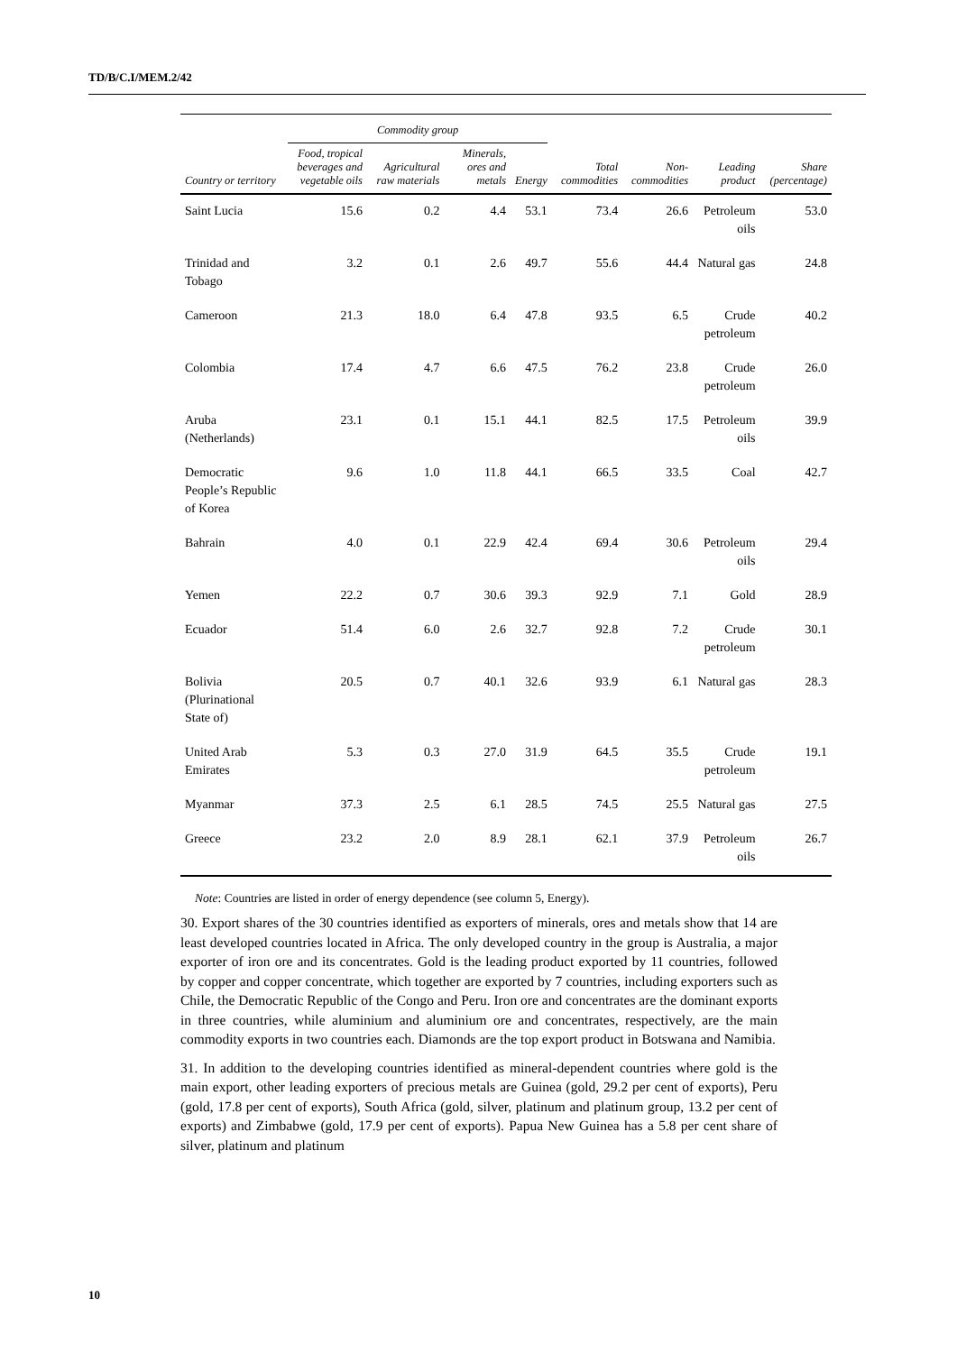TD/B/C.I/MEM.2/42
| | Commodity group | | | | | | | |
| --- | --- | --- | --- | --- | --- | --- | --- | --- |
| Country or territory | Food, tropical beverages and vegetable oils | Agricultural raw materials | Minerals, ores and metals | Energy | Total commodities | Non-commodities | Leading product | Share (percentage) |
| Saint Lucia | 15.6 | 0.2 | 4.4 | 53.1 | 73.4 | 26.6 | Petroleum oils | 53.0 |
| Trinidad and Tobago | 3.2 | 0.1 | 2.6 | 49.7 | 55.6 | 44.4 | Natural gas | 24.8 |
| Cameroon | 21.3 | 18.0 | 6.4 | 47.8 | 93.5 | 6.5 | Crude petroleum | 40.2 |
| Colombia | 17.4 | 4.7 | 6.6 | 47.5 | 76.2 | 23.8 | Crude petroleum | 26.0 |
| Aruba (Netherlands) | 23.1 | 0.1 | 15.1 | 44.1 | 82.5 | 17.5 | Petroleum oils | 39.9 |
| Democratic People’s Republic of Korea | 9.6 | 1.0 | 11.8 | 44.1 | 66.5 | 33.5 | Coal | 42.7 |
| Bahrain | 4.0 | 0.1 | 22.9 | 42.4 | 69.4 | 30.6 | Petroleum oils | 29.4 |
| Yemen | 22.2 | 0.7 | 30.6 | 39.3 | 92.9 | 7.1 | Gold | 28.9 |
| Ecuador | 51.4 | 6.0 | 2.6 | 32.7 | 92.8 | 7.2 | Crude petroleum | 30.1 |
| Bolivia (Plurinational State of) | 20.5 | 0.7 | 40.1 | 32.6 | 93.9 | 6.1 | Natural gas | 28.3 |
| United Arab Emirates | 5.3 | 0.3 | 27.0 | 31.9 | 64.5 | 35.5 | Crude petroleum | 19.1 |
| Myanmar | 37.3 | 2.5 | 6.1 | 28.5 | 74.5 | 25.5 | Natural gas | 27.5 |
| Greece | 23.2 | 2.0 | 8.9 | 28.1 | 62.1 | 37.9 | Petroleum oils | 26.7 |
Note: Countries are listed in order of energy dependence (see column 5, Energy).
30. Export shares of the 30 countries identified as exporters of minerals, ores and metals show that 14 are least developed countries located in Africa. The only developed country in the group is Australia, a major exporter of iron ore and its concentrates. Gold is the leading product exported by 11 countries, followed by copper and copper concentrate, which together are exported by 7 countries, including exporters such as Chile, the Democratic Republic of the Congo and Peru. Iron ore and concentrates are the dominant exports in three countries, while aluminium and aluminium ore and concentrates, respectively, are the main commodity exports in two countries each. Diamonds are the top export product in Botswana and Namibia.
31. In addition to the developing countries identified as mineral-dependent countries where gold is the main export, other leading exporters of precious metals are Guinea (gold, 29.2 per cent of exports), Peru (gold, 17.8 per cent of exports), South Africa (gold, silver, platinum and platinum group, 13.2 per cent of exports) and Zimbabwe (gold, 17.9 per cent of exports). Papua New Guinea has a 5.8 per cent share of silver, platinum and platinum
10